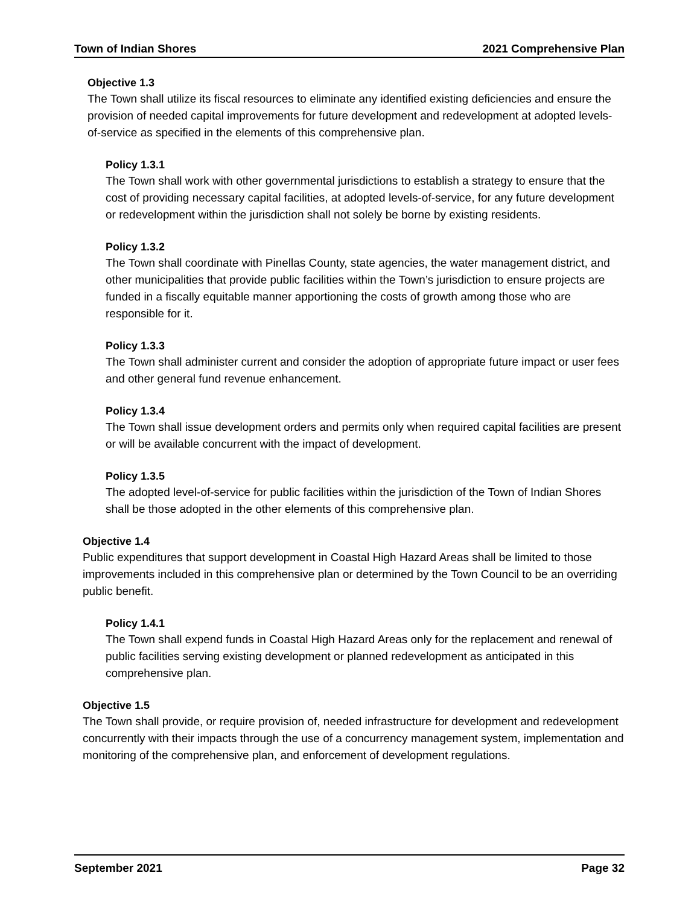Town of Indian Shores 2021 Comprehensive Plan
Objective 1.3
The Town shall utilize its fiscal resources to eliminate any identified existing deficiencies and ensure the provision of needed capital improvements for future development and redevelopment at adopted levels-of-service as specified in the elements of this comprehensive plan.
Policy 1.3.1
The Town shall work with other governmental jurisdictions to establish a strategy to ensure that the cost of providing necessary capital facilities, at adopted levels-of-service, for any future development or redevelopment within the jurisdiction shall not solely be borne by existing residents.
Policy 1.3.2
The Town shall coordinate with Pinellas County, state agencies, the water management district, and other municipalities that provide public facilities within the Town’s jurisdiction to ensure projects are funded in a fiscally equitable manner apportioning the costs of growth among those who are responsible for it.
Policy 1.3.3
The Town shall administer current and consider the adoption of appropriate future impact or user fees and other general fund revenue enhancement.
Policy 1.3.4
The Town shall issue development orders and permits only when required capital facilities are present or will be available concurrent with the impact of development.
Policy 1.3.5
The adopted level-of-service for public facilities within the jurisdiction of the Town of Indian Shores shall be those adopted in the other elements of this comprehensive plan.
Objective 1.4
Public expenditures that support development in Coastal High Hazard Areas shall be limited to those improvements included in this comprehensive plan or determined by the Town Council to be an overriding public benefit.
Policy 1.4.1
The Town shall expend funds in Coastal High Hazard Areas only for the replacement and renewal of public facilities serving existing development or planned redevelopment as anticipated in this comprehensive plan.
Objective 1.5
The Town shall provide, or require provision of, needed infrastructure for development and redevelopment concurrently with their impacts through the use of a concurrency management system, implementation and monitoring of the comprehensive plan, and enforcement of development regulations.
September 2021 Page 32